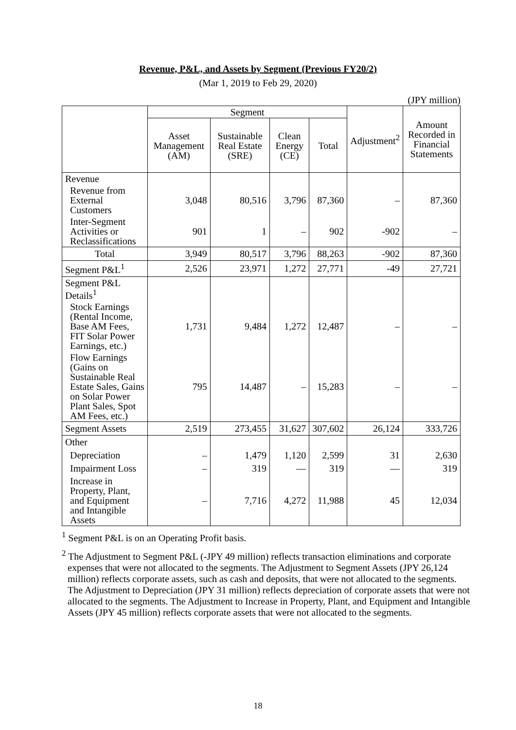Revenue, P&L, and Assets by Segment (Previous FY20/2)
(Mar 1, 2019 to Feb 29, 2020)
(JPY million)
| | Segment | | | | Adjustment<sup>2</sup> | Amount Recorded in Financial Statements |
| --- | --- | --- | --- | --- | --- | --- |
| | Asset Management (AM) | Sustainable Real Estate (SRE) | Clean Energy (CE) | Total | | |
| Revenue | | | | | | |
| Revenue from External Customers | 3,048 | 80,516 | 3,796 | 87,360 | – | 87,360 |
| Inter-Segment Activities or Reclassifications | 901 | 1 | – | 902 | -902 | – |
| Total | 3,949 | 80,517 | 3,796 | 88,263 | -902 | 87,360 |
| Segment P&L<sup>1</sup> | 2,526 | 23,971 | 1,272 | 27,771 | -49 | 27,721 |
| Segment P&L Details<sup>1</sup> | | | | | | |
| Stock Earnings (Rental Income, Base AM Fees, FIT Solar Power Earnings, etc.) | 1,731 | 9,484 | 1,272 | 12,487 | – | – |
| Flow Earnings (Gains on Sustainable Real Estate Sales, Gains on Solar Power Plant Sales, Spot AM Fees, etc.) | 795 | 14,487 | – | 15,283 | – | – |
| Segment Assets | 2,519 | 273,455 | 31,627 | 307,602 | 26,124 | 333,726 |
| Other | | | | | | |
| Depreciation | – | 1,479 | 1,120 | 2,599 | 31 | 2,630 |
| Impairment Loss | – | 319 | — | 319 | — | 319 |
| Increase in Property, Plant, and Equipment and Intangible Assets | – | 7,716 | 4,272 | 11,988 | 45 | 12,034 |
<sup>1</sup> Segment P&L is on an Operating Profit basis.
<sup>2</sup> The Adjustment to Segment P&L (-JPY 49 million) reflects transaction eliminations and corporate expenses that were not allocated to the segments. The Adjustment to Segment Assets (JPY 26,124 million) reflects corporate assets, such as cash and deposits, that were not allocated to the segments. The Adjustment to Depreciation (JPY 31 million) reflects depreciation of corporate assets that were not allocated to the segments. The Adjustment to Increase in Property, Plant, and Equipment and Intangible Assets (JPY 45 million) reflects corporate assets that were not allocated to the segments.
18